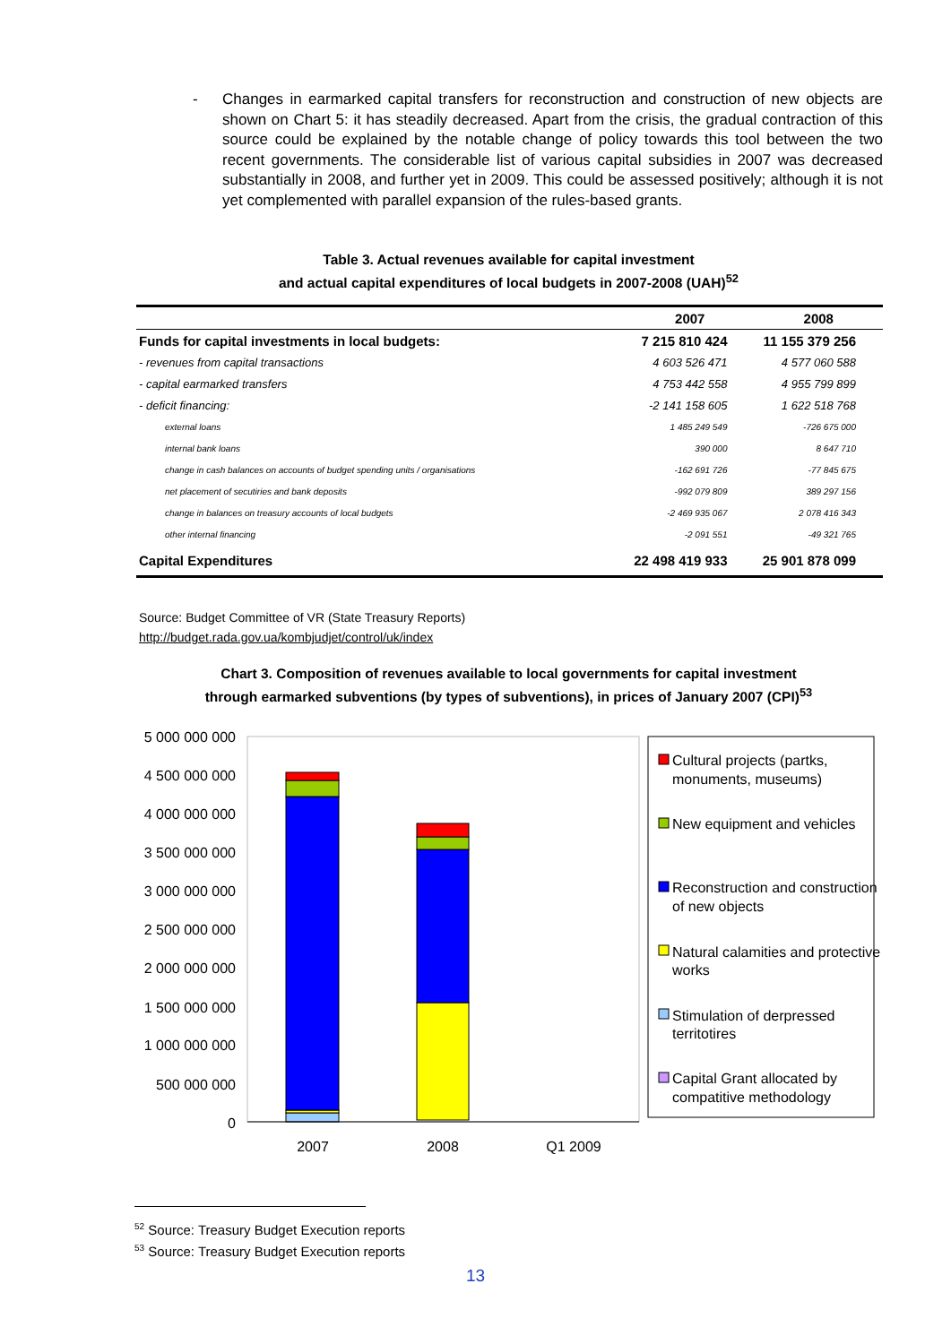- Changes in earmarked capital transfers for reconstruction and construction of new objects are shown on Chart 5: it has steadily decreased. Apart from the crisis, the gradual contraction of this source could be explained by the notable change of policy towards this tool between the two recent governments. The considerable list of various capital subsidies in 2007 was decreased substantially in 2008, and further yet in 2009. This could be assessed positively; although it is not yet complemented with parallel expansion of the rules-based grants.
Table 3. Actual revenues available for capital investment
and actual capital expenditures of local budgets in 2007-2008 (UAH)<sup>52</sup>
| | 2007 | 2008 |
| --- | --- | --- |
| Funds for capital investments in local budgets: | 7 215 810 424 | 11 155 379 256 |
| - revenues from capital transactions | 4 603 526 471 | 4 577 060 588 |
| - capital earmarked transfers | 4 753 442 558 | 4 955 799 899 |
| - deficit financing: | -2 141 158 605 | 1 622 518 768 |
| external loans | 1 485 249 549 | -726 675 000 |
| internal bank loans | 390 000 | 8 647 710 |
| change in cash balances on accounts of budget spending units / organisations | -162 691 726 | -77 845 675 |
| net placement of secutiries and bank deposits | -992 079 809 | 389 297 156 |
| change in balances on treasury accounts of local budgets | -2 469 935 067 | 2 078 416 343 |
| other internal financing | -2 091 551 | -49 321 765 |
| Capital Expenditures | 22 498 419 933 | 25 901 878 099 |
Source: Budget Committee of VR (State Treasury Reports)
http://budget.rada.gov.ua/kombjudjet/control/uk/index
Chart 3. Composition of revenues available to local governments for capital investment
through earmarked subventions (by types of subventions), in prices of January 2007 (CPI)<sup>53</sup>
5 000 000 000
4 500 000 000
4 000 000 000
3 500 000 000
3 000 000 000
2 500 000 000
2 000 000 000
1 500 000 000
1 000 000 000
500 000 000
0
2007
2008
Q1 2009
Cultural projects (partks,
monuments, museums)
New equipment and vehicles
Reconstruction and construction
of new objects
Natural calamities and protective
works
Stimulation of derpressed
territotires
Capital Grant allocated by
compatitive methodology
<sup>52</sup> Source: Treasury Budget Execution reports
<sup>53</sup> Source: Treasury Budget Execution reports
13